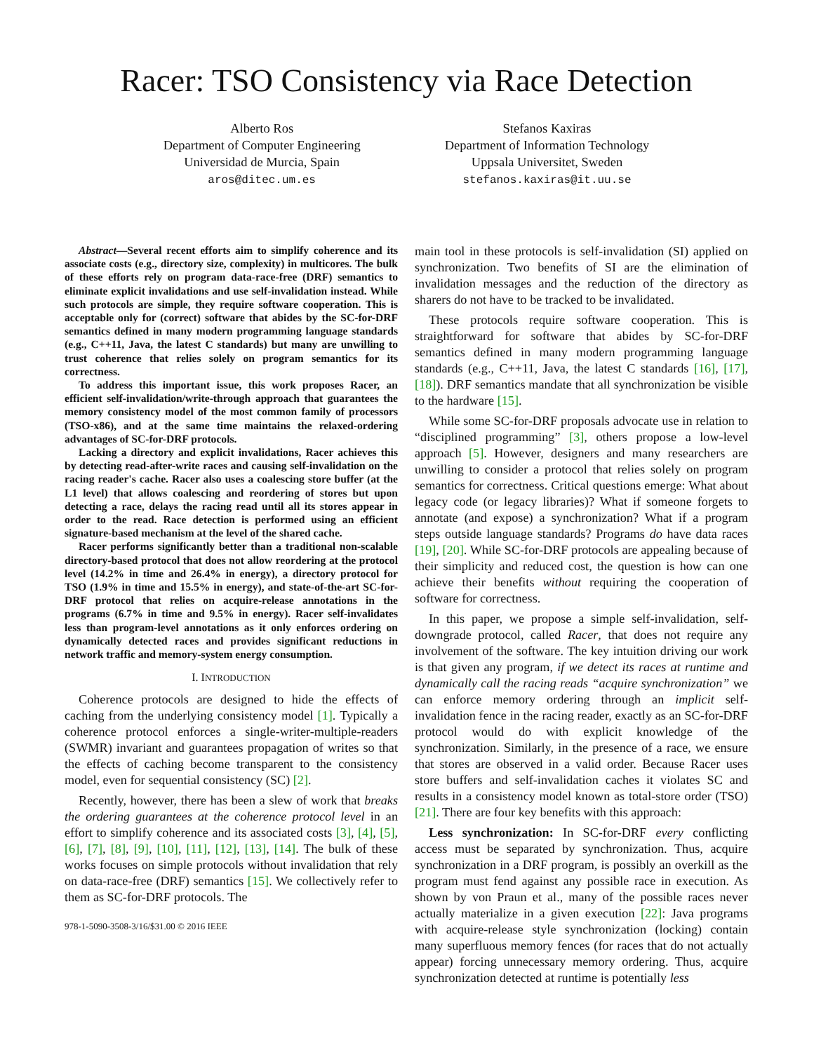Racer: TSO Consistency via Race Detection
Alberto Ros
Department of Computer Engineering
Universidad de Murcia, Spain
aros@ditec.um.es
Stefanos Kaxiras
Department of Information Technology
Uppsala Universitet, Sweden
stefanos.kaxiras@it.uu.se
Abstract—Several recent efforts aim to simplify coherence and its associate costs (e.g., directory size, complexity) in multicores. The bulk of these efforts rely on program data-race-free (DRF) semantics to eliminate explicit invalidations and use self-invalidation instead. While such protocols are simple, they require software cooperation. This is acceptable only for (correct) software that abides by the SC-for-DRF semantics defined in many modern programming language standards (e.g., C++11, Java, the latest C standards) but many are unwilling to trust coherence that relies solely on program semantics for its correctness.
To address this important issue, this work proposes Racer, an efficient self-invalidation/write-through approach that guarantees the memory consistency model of the most common family of processors (TSO-x86), and at the same time maintains the relaxed-ordering advantages of SC-for-DRF protocols.
Lacking a directory and explicit invalidations, Racer achieves this by detecting read-after-write races and causing self-invalidation on the racing reader's cache. Racer also uses a coalescing store buffer (at the L1 level) that allows coalescing and reordering of stores but upon detecting a race, delays the racing read until all its stores appear in order to the read. Race detection is performed using an efficient signature-based mechanism at the level of the shared cache.
Racer performs significantly better than a traditional non-scalable directory-based protocol that does not allow reordering at the protocol level (14.2% in time and 26.4% in energy), a directory protocol for TSO (1.9% in time and 15.5% in energy), and state-of-the-art SC-for-DRF protocol that relies on acquire-release annotations in the programs (6.7% in time and 9.5% in energy). Racer self-invalidates less than program-level annotations as it only enforces ordering on dynamically detected races and provides significant reductions in network traffic and memory-system energy consumption.
I. INTRODUCTION
Coherence protocols are designed to hide the effects of caching from the underlying consistency model [1]. Typically a coherence protocol enforces a single-writer-multiple-readers (SWMR) invariant and guarantees propagation of writes so that the effects of caching become transparent to the consistency model, even for sequential consistency (SC) [2].
Recently, however, there has been a slew of work that breaks the ordering guarantees at the coherence protocol level in an effort to simplify coherence and its associated costs [3], [4], [5], [6], [7], [8], [9], [10], [11], [12], [13], [14]. The bulk of these works focuses on simple protocols without invalidation that rely on data-race-free (DRF) semantics [15]. We collectively refer to them as SC-for-DRF protocols. The
978-1-5090-3508-3/16/$31.00 © 2016 IEEE
main tool in these protocols is self-invalidation (SI) applied on synchronization. Two benefits of SI are the elimination of invalidation messages and the reduction of the directory as sharers do not have to be tracked to be invalidated.
These protocols require software cooperation. This is straightforward for software that abides by SC-for-DRF semantics defined in many modern programming language standards (e.g., C++11, Java, the latest C standards [16], [17], [18]). DRF semantics mandate that all synchronization be visible to the hardware [15].
While some SC-for-DRF proposals advocate use in relation to “disciplined programming” [3], others propose a low-level approach [5]. However, designers and many researchers are unwilling to consider a protocol that relies solely on program semantics for correctness. Critical questions emerge: What about legacy code (or legacy libraries)? What if someone forgets to annotate (and expose) a synchronization? What if a program steps outside language standards? Programs do have data races [19], [20]. While SC-for-DRF protocols are appealing because of their simplicity and reduced cost, the question is how can one achieve their benefits without requiring the cooperation of software for correctness.
In this paper, we propose a simple self-invalidation, self-downgrade protocol, called Racer, that does not require any involvement of the software. The key intuition driving our work is that given any program, if we detect its races at runtime and dynamically call the racing reads “acquire synchronization” we can enforce memory ordering through an implicit self-invalidation fence in the racing reader, exactly as an SC-for-DRF protocol would do with explicit knowledge of the synchronization. Similarly, in the presence of a race, we ensure that stores are observed in a valid order. Because Racer uses store buffers and self-invalidation caches it violates SC and results in a consistency model known as total-store order (TSO) [21]. There are four key benefits with this approach:
Less synchronization: In SC-for-DRF every conflicting access must be separated by synchronization. Thus, acquire synchronization in a DRF program, is possibly an overkill as the program must fend against any possible race in execution. As shown by von Praun et al., many of the possible races never actually materialize in a given execution [22]: Java programs with acquire-release style synchronization (locking) contain many superfluous memory fences (for races that do not actually appear) forcing unnecessary memory ordering. Thus, acquire synchronization detected at runtime is potentially less